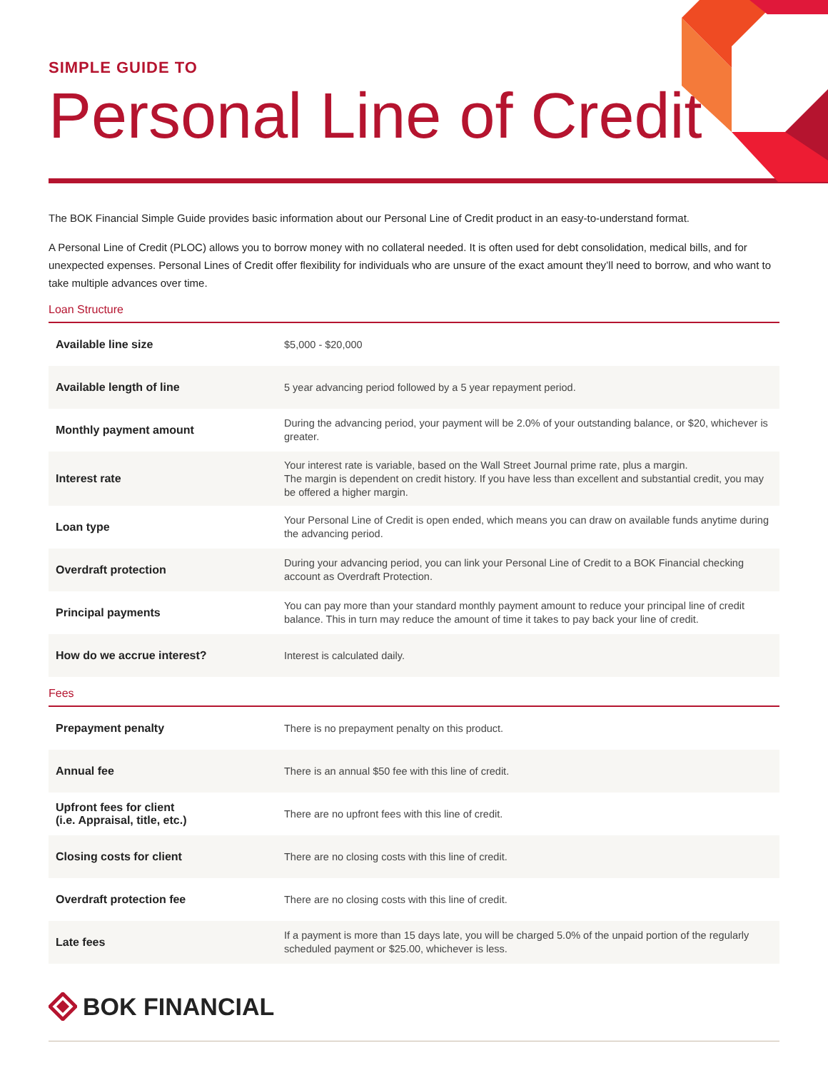SIMPLE GUIDE TO
Personal Line of Credit
The BOK Financial Simple Guide provides basic information about our Personal Line of Credit product in an easy-to-understand format.
A Personal Line of Credit (PLOC) allows you to borrow money with no collateral needed. It is often used for debt consolidation, medical bills, and for unexpected expenses. Personal Lines of Credit offer flexibility for individuals who are unsure of the exact amount they’ll need to borrow, and who want to take multiple advances over time.
Loan Structure
| Available line size | $5,000 - $20,000 |
| Available length of line | 5 year advancing period followed by a 5 year repayment period. |
| Monthly payment amount | During the advancing period, your payment will be 2.0% of your outstanding balance, or $20, whichever is greater. |
| Interest rate | Your interest rate is variable, based on the Wall Street Journal prime rate, plus a margin. The margin is dependent on credit history. If you have less than excellent and substantial credit, you may be offered a higher margin. |
| Loan type | Your Personal Line of Credit is open ended, which means you can draw on available funds anytime during the advancing period. |
| Overdraft protection | During your advancing period, you can link your Personal Line of Credit to a BOK Financial checking account as Overdraft Protection. |
| Principal payments | You can pay more than your standard monthly payment amount to reduce your principal line of credit balance. This in turn may reduce the amount of time it takes to pay back your line of credit. |
| How do we accrue interest? | Interest is calculated daily. |
Fees
| Prepayment penalty | There is no prepayment penalty on this product. |
| Annual fee | There is an annual $50 fee with this line of credit. |
| Upfront fees for client (i.e. Appraisal, title, etc.) | There are no upfront fees with this line of credit. |
| Closing costs for client | There are no closing costs with this line of credit. |
| Overdraft protection fee | There are no closing costs with this line of credit. |
| Late fees | If a payment is more than 15 days late, you will be charged 5.0% of the unpaid portion of the regularly scheduled payment or $25.00, whichever is less. |
BOK FINANCIAL